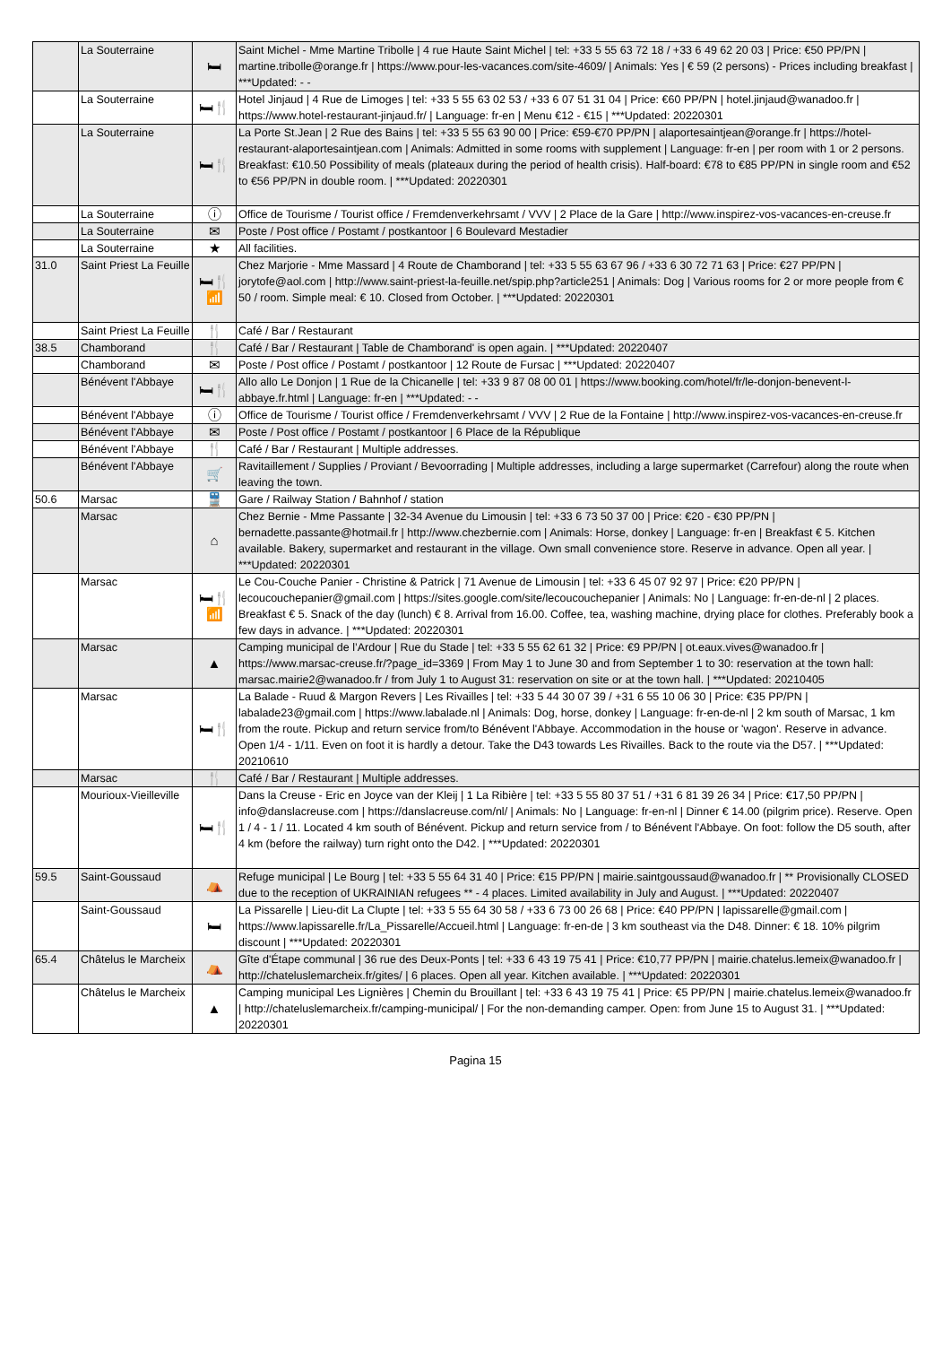| | La Souterraine | 🛏 | Saint Michel - Mme Martine Tribolle / 4 rue Haute Saint Michel / tel: +33 5 55 63 72 18 / +33 6 49 62 20 03 / Price: €50 PP/PN / martine.tribolle@orange.fr / https://www.pour-les-vacances.com/site-4609/ / Animals: Yes / € 59 (2 persons) - Prices including breakfast / ***Updated: - - |
| | La Souterraine | 🛏🍴 | Hotel Jinjaud / 4 Rue de Limoges / tel: +33 5 55 63 02 53 / +33 6 07 51 31 04 / Price: €60 PP/PN / hotel.jinjaud@wanadoo.fr / https://www.hotel-restaurant-jinjaud.fr/ / Language: fr-en / Menu €12 - €15 / ***Updated: 20220301 |
| | La Souterraine | 🛏🍴 | La Porte St.Jean / 2 Rue des Bains / tel: +33 5 55 63 90 00 / Price: €59-€70 PP/PN / alaportesaintjean@orange.fr / https://hotel-restaurant-alaportesaintjean.com / Animals: Admitted in some rooms with supplement / Language: fr-en / per room with 1 or 2 persons. Breakfast: €10.50 Possibility of meals (plateaux during the period of health crisis). Half-board: €78 to €85 PP/PN in single room and €52 to €56 PP/PN in double room. / ***Updated: 20220301 |
| | La Souterraine | ⓘ | Office de Tourisme / Tourist office / Fremdenverkehrsamt / VVV / 2 Place de la Gare / http://www.inspirez-vos-vacances-en-creuse.fr |
| | La Souterraine | ✉ | Poste / Post office / Postamt / postkantoor / 6 Boulevard Mestadier |
| | La Souterraine | ★ | All facilities. |
| 31.0 | Saint Priest La Feuille | 🛏🍴 📶 | Chez Marjorie - Mme Massard / 4 Route de Chamborand / tel: +33 5 55 63 67 96 / +33 6 30 72 71 63 / Price: €27 PP/PN / jorytofe@aol.com / http://www.saint-priest-la-feuille.net/spip.php?article251 / Animals: Dog / Various rooms for 2 or more people from € 50 / room. Simple meal: € 10. Closed from October. / ***Updated: 20220301 |
| | Saint Priest La Feuille | 🍴 | Café / Bar / Restaurant |
| 38.5 | Chamborand | 🍴 | Café / Bar / Restaurant / Table de Chamborand' is open again. / ***Updated: 20220407 |
| | Chamborand | ✉ | Poste / Post office / Postamt / postkantoor / 12 Route de Fursac / ***Updated: 20220407 |
| | Bénévent l'Abbaye | 🛏🍴 | Allo allo Le Donjon / 1 Rue de la Chicanelle / tel: +33 9 87 08 00 01 / https://www.booking.com/hotel/fr/le-donjon-benevent-l-abbaye.fr.html / Language: fr-en / ***Updated: - - |
| | Bénévent l'Abbaye | ⓘ | Office de Tourisme / Tourist office / Fremdenverkehrsamt / VVV / 2 Rue de la Fontaine / http://www.inspirez-vos-vacances-en-creuse.fr |
| | Bénévent l'Abbaye | ✉ | Poste / Post office / Postamt / postkantoor / 6 Place de la République |
| | Bénévent l'Abbaye | 🍴 | Café / Bar / Restaurant / Multiple addresses. |
| | Bénévent l'Abbaye | 🛒 | Ravitaillement / Supplies / Proviant / Bevoorrading / Multiple addresses, including a large supermarket (Carrefour) along the route when leaving the town. |
| 50.6 | Marsac | 🚆 | Gare / Railway Station / Bahnhof / station |
| | Marsac | ⌂ | Chez Bernie - Mme Passante / 32-34 Avenue du Limousin / tel: +33 6 73 50 37 00 / Price: €20 - €30 PP/PN / bernadette.passante@hotmail.fr / http://www.chezbernie.com / Animals: Horse, donkey / Language: fr-en / Breakfast € 5. Kitchen available. Bakery, supermarket and restaurant in the village. Own small convenience store. Reserve in advance. Open all year. / ***Updated: 20220301 |
| | Marsac | 🛏🍴 📶 | Le Cou-Couche Panier - Christine & Patrick / 71 Avenue de Limousin / tel: +33 6 45 07 92 97 / Price: €20 PP/PN / lecoucouchepanier@gmail.com / https://sites.google.com/site/lecoucouchepanier / Animals: No / Language: fr-en-de-nl / 2 places. Breakfast € 5. Snack of the day (lunch) € 8. Arrival from 16.00. Coffee, tea, washing machine, drying place for clothes. Preferably book a few days in advance. / ***Updated: 20220301 |
| | Marsac | ▲ | Camping municipal de l’Ardour / Rue du Stade / tel: +33 5 55 62 61 32 / Price: €9 PP/PN / ot.eaux.vives@wanadoo.fr / https://www.marsac-creuse.fr/?page_id=3369 / From May 1 to June 30 and from September 1 to 30: reservation at the town hall: marsac.mairie2@wanadoo.fr / from July 1 to August 31: reservation on site or at the town hall. / ***Updated: 20210405 |
| | Marsac | 🛏🍴 | La Balade - Ruud & Margon Revers / Les Rivailles / tel: +33 5 44 30 07 39 / +31 6 55 10 06 30 / Price: €35 PP/PN / labalade23@gmail.com / https://www.labalade.nl / Animals: Dog, horse, donkey / Language: fr-en-de-nl / 2 km south of Marsac, 1 km from the route. Pickup and return service from/to Bénévent l'Abbaye. Accommodation in the house or 'wagon'. Reserve in advance. Open 1/4 - 1/11. Even on foot it is hardly a detour. Take the D43 towards Les Rivailles. Back to the route via the D57. / ***Updated: 20210610 |
| | Marsac | 🍴 | Café / Bar / Restaurant / Multiple addresses. |
| | Mourioux-Vieilleville | 🛏🍴 | Dans la Creuse - Eric en Joyce van der Kleij / 1 La Ribière / tel: +33 5 55 80 37 51 / +31 6 81 39 26 34 / Price: €17,50 PP/PN / info@danslacreuse.com / https://danslacreuse.com/nl/ / Animals: No / Language: fr-en-nl / Dinner € 14.00 (pilgrim price). Reserve. Open 1 / 4 - 1 / 11. Located 4 km south of Bénévent. Pickup and return service from / to Bénévent l'Abbaye. On foot: follow the D5 south, after 4 km (before the railway) turn right onto the D42. / ***Updated: 20220301 |
| 59.5 | Saint-Goussaud | ⛺ | Refuge municipal / Le Bourg / tel: +33 5 55 64 31 40 / Price: €15 PP/PN / mairie.saintgoussaud@wanadoo.fr / ** Provisionally CLOSED due to the reception of UKRAINIAN refugees ** - 4 places. Limited availability in July and August. / ***Updated: 20220407 |
| | Saint-Goussaud | 🛏 | La Pissarelle / Lieu-dit La Clupte / tel: +33 5 55 64 30 58 / +33 6 73 00 26 68 / Price: €40 PP/PN / lapissarelle@gmail.com / https://www.lapissarelle.fr/La_Pissarelle/Accueil.html / Language: fr-en-de / 3 km southeast via the D48. Dinner: € 18. 10% pilgrim discount / ***Updated: 20220301 |
| 65.4 | Châtelus le Marcheix | ⛺ | Gîte d'Étape communal / 36 rue des Deux-Ponts / tel: +33 6 43 19 75 41 / Price: €10,77 PP/PN / mairie.chatelus.lemeix@wanadoo.fr / http://chateluslemarcheix.fr/gites/ / 6 places. Open all year. Kitchen available. / ***Updated: 20220301 |
| | Châtelus le Marcheix | ▲ | Camping municipal Les Lignières / Chemin du Brouillant / tel: +33 6 43 19 75 41 / Price: €5 PP/PN / mairie.chatelus.lemeix@wanadoo.fr / http://chateluslemarcheix.fr/camping-municipal/ / For the non-demanding camper. Open: from June 15 to August 31. / ***Updated: 20220301 |
Pagina 15